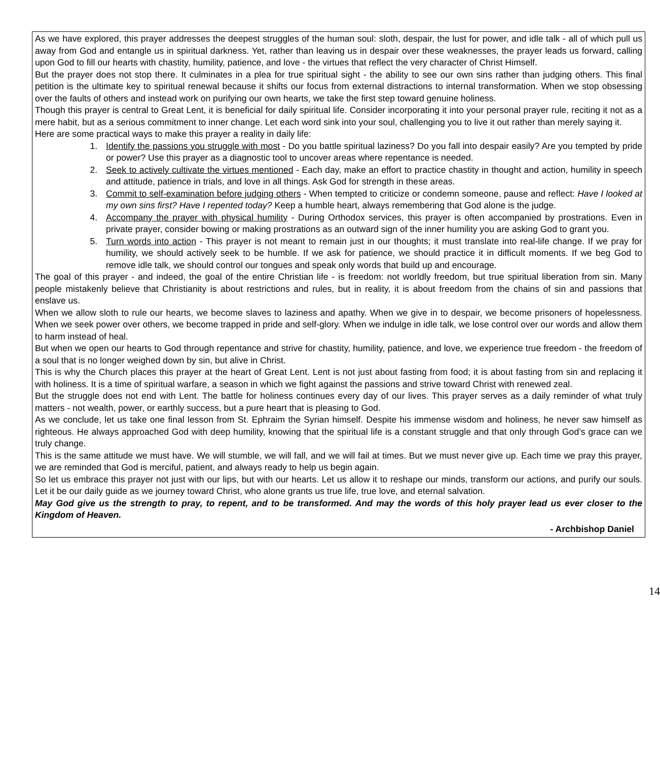As we have explored, this prayer addresses the deepest struggles of the human soul: sloth, despair, the lust for power, and idle talk - all of which pull us away from God and entangle us in spiritual darkness. Yet, rather than leaving us in despair over these weaknesses, the prayer leads us forward, calling upon God to fill our hearts with chastity, humility, patience, and love - the virtues that reflect the very character of Christ Himself.
But the prayer does not stop there. It culminates in a plea for true spiritual sight - the ability to see our own sins rather than judging others. This final petition is the ultimate key to spiritual renewal because it shifts our focus from external distractions to internal transformation. When we stop obsessing over the faults of others and instead work on purifying our own hearts, we take the first step toward genuine holiness.
Though this prayer is central to Great Lent, it is beneficial for daily spiritual life. Consider incorporating it into your personal prayer rule, reciting it not as a mere habit, but as a serious commitment to inner change. Let each word sink into your soul, challenging you to live it out rather than merely saying it.
Here are some practical ways to make this prayer a reality in daily life:
1. Identify the passions you struggle with most - Do you battle spiritual laziness? Do you fall into despair easily? Are you tempted by pride or power? Use this prayer as a diagnostic tool to uncover areas where repentance is needed.
2. Seek to actively cultivate the virtues mentioned - Each day, make an effort to practice chastity in thought and action, humility in speech and attitude, patience in trials, and love in all things. Ask God for strength in these areas.
3. Commit to self-examination before judging others - When tempted to criticize or condemn someone, pause and reflect: Have I looked at my own sins first? Have I repented today? Keep a humble heart, always remembering that God alone is the judge.
4. Accompany the prayer with physical humility - During Orthodox services, this prayer is often accompanied by prostrations. Even in private prayer, consider bowing or making prostrations as an outward sign of the inner humility you are asking God to grant you.
5. Turn words into action - This prayer is not meant to remain just in our thoughts; it must translate into real-life change. If we pray for humility, we should actively seek to be humble. If we ask for patience, we should practice it in difficult moments. If we beg God to remove idle talk, we should control our tongues and speak only words that build up and encourage.
The goal of this prayer - and indeed, the goal of the entire Christian life - is freedom: not worldly freedom, but true spiritual liberation from sin. Many people mistakenly believe that Christianity is about restrictions and rules, but in reality, it is about freedom from the chains of sin and passions that enslave us.
When we allow sloth to rule our hearts, we become slaves to laziness and apathy. When we give in to despair, we become prisoners of hopelessness. When we seek power over others, we become trapped in pride and self-glory. When we indulge in idle talk, we lose control over our words and allow them to harm instead of heal.
But when we open our hearts to God through repentance and strive for chastity, humility, patience, and love, we experience true freedom - the freedom of a soul that is no longer weighed down by sin, but alive in Christ.
This is why the Church places this prayer at the heart of Great Lent. Lent is not just about fasting from food; it is about fasting from sin and replacing it with holiness. It is a time of spiritual warfare, a season in which we fight against the passions and strive toward Christ with renewed zeal.
But the struggle does not end with Lent. The battle for holiness continues every day of our lives. This prayer serves as a daily reminder of what truly matters - not wealth, power, or earthly success, but a pure heart that is pleasing to God.
As we conclude, let us take one final lesson from St. Ephraim the Syrian himself. Despite his immense wisdom and holiness, he never saw himself as righteous. He always approached God with deep humility, knowing that the spiritual life is a constant struggle and that only through God’s grace can we truly change.
This is the same attitude we must have. We will stumble, we will fall, and we will fail at times. But we must never give up. Each time we pray this prayer, we are reminded that God is merciful, patient, and always ready to help us begin again.
So let us embrace this prayer not just with our lips, but with our hearts. Let us allow it to reshape our minds, transform our actions, and purify our souls. Let it be our daily guide as we journey toward Christ, who alone grants us true life, true love, and eternal salvation.
May God give us the strength to pray, to repent, and to be transformed. And may the words of this holy prayer lead us ever closer to the Kingdom of Heaven.
- Archbishop Daniel
14